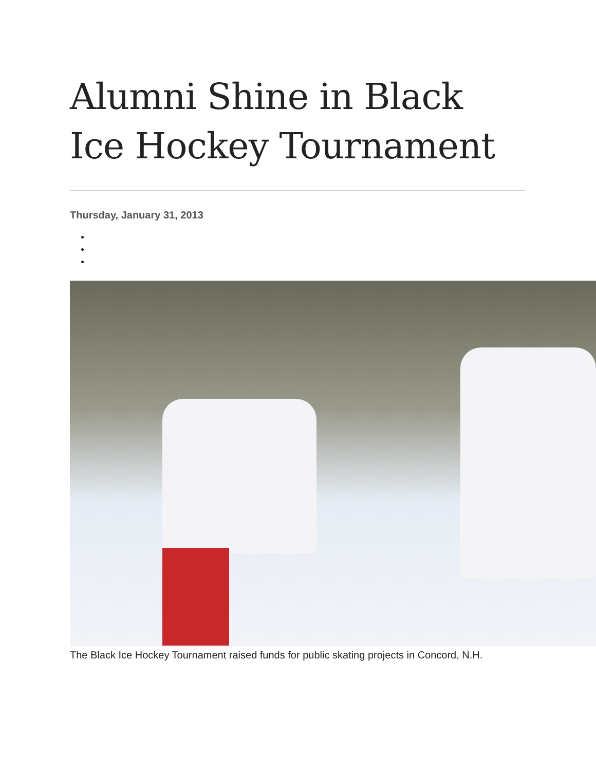Alumni Shine in Black Ice Hockey Tournament
Thursday, January 31, 2013
The Black Ice Hockey Tournament raised funds for public skating projects in Concord, N.H.